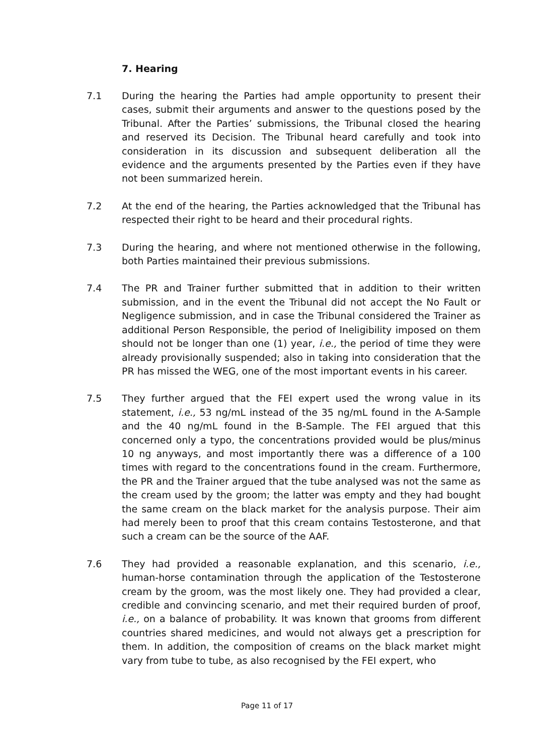7. Hearing
7.1 During the hearing the Parties had ample opportunity to present their cases, submit their arguments and answer to the questions posed by the Tribunal. After the Parties’ submissions, the Tribunal closed the hearing and reserved its Decision. The Tribunal heard carefully and took into consideration in its discussion and subsequent deliberation all the evidence and the arguments presented by the Parties even if they have not been summarized herein.
7.2 At the end of the hearing, the Parties acknowledged that the Tribunal has respected their right to be heard and their procedural rights.
7.3 During the hearing, and where not mentioned otherwise in the following, both Parties maintained their previous submissions.
7.4 The PR and Trainer further submitted that in addition to their written submission, and in the event the Tribunal did not accept the No Fault or Negligence submission, and in case the Tribunal considered the Trainer as additional Person Responsible, the period of Ineligibility imposed on them should not be longer than one (1) year, i.e., the period of time they were already provisionally suspended; also in taking into consideration that the PR has missed the WEG, one of the most important events in his career.
7.5 They further argued that the FEI expert used the wrong value in its statement, i.e., 53 ng/mL instead of the 35 ng/mL found in the A-Sample and the 40 ng/mL found in the B-Sample. The FEI argued that this concerned only a typo, the concentrations provided would be plus/minus 10 ng anyways, and most importantly there was a difference of a 100 times with regard to the concentrations found in the cream. Furthermore, the PR and the Trainer argued that the tube analysed was not the same as the cream used by the groom; the latter was empty and they had bought the same cream on the black market for the analysis purpose. Their aim had merely been to proof that this cream contains Testosterone, and that such a cream can be the source of the AAF.
7.6 They had provided a reasonable explanation, and this scenario, i.e., human-horse contamination through the application of the Testosterone cream by the groom, was the most likely one. They had provided a clear, credible and convincing scenario, and met their required burden of proof, i.e., on a balance of probability. It was known that grooms from different countries shared medicines, and would not always get a prescription for them. In addition, the composition of creams on the black market might vary from tube to tube, as also recognised by the FEI expert, who
Page 11 of 17